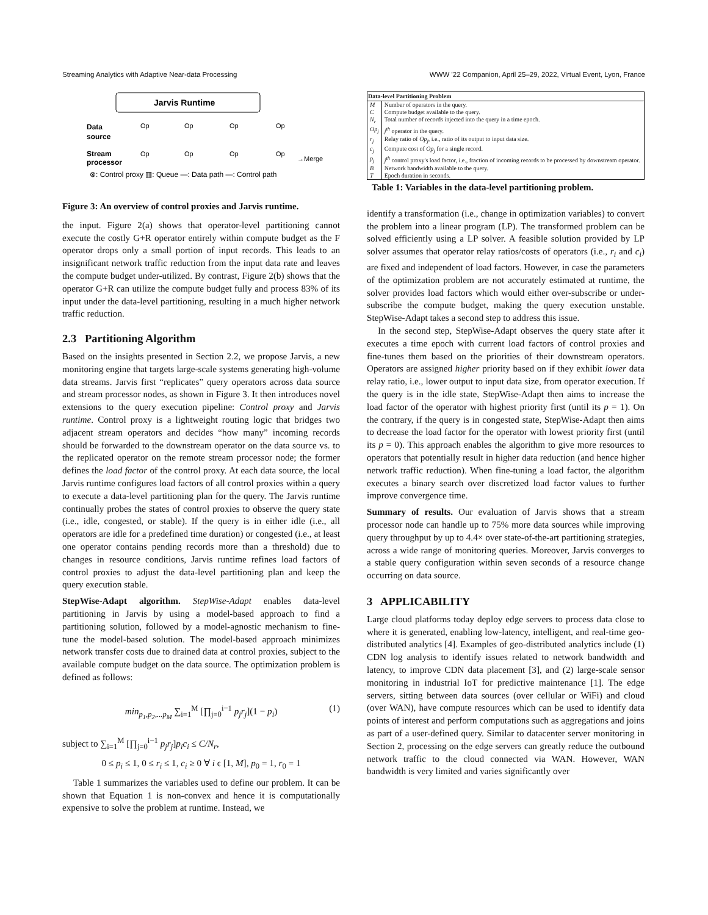Streaming Analytics with Adaptive Near-data Processing WWW '22 Companion, April 25–29, 2022, Virtual Event, Lyon, France
Jarvis Runtime
Data
source
Stream
processor
Op
Op
Op
Op
Op
Op
Op
Op
→Merge
⊗: Control proxy ▥: Queue —: Data path —: Control path
Figure 3: An overview of control proxies and Jarvis runtime.
the input. Figure 2(a) shows that operator-level partitioning cannot execute the costly G+R operator entirely within compute budget as the F operator drops only a small portion of input records. This leads to an insignificant network traffic reduction from the input data rate and leaves the compute budget under-utilized. By contrast, Figure 2(b) shows that the operator G+R can utilize the compute budget fully and process 83% of its input under the data-level partitioning, resulting in a much higher network traffic reduction.
2.3 Partitioning Algorithm
Based on the insights presented in Section 2.2, we propose Jarvis, a new monitoring engine that targets large-scale systems generating high-volume data streams. Jarvis first “replicates” query operators across data source and stream processor nodes, as shown in Figure 3. It then introduces novel extensions to the query execution pipeline: Control proxy and Jarvis runtime. Control proxy is a lightweight routing logic that bridges two adjacent stream operators and decides “how many” incoming records should be forwarded to the downstream operator on the data source vs. to the replicated operator on the remote stream processor node; the former defines the load factor of the control proxy. At each data source, the local Jarvis runtime configures load factors of all control proxies within a query to execute a data-level partitioning plan for the query. The Jarvis runtime continually probes the states of control proxies to observe the query state (i.e., idle, congested, or stable). If the query is in either idle (i.e., all operators are idle for a predefined time duration) or congested (i.e., at least one operator contains pending records more than a threshold) due to changes in resource conditions, Jarvis runtime refines load factors of control proxies to adjust the data-level partitioning plan and keep the query execution stable.
StepWise-Adapt algorithm. StepWise-Adapt enables data-level partitioning in Jarvis by using a model-based approach to find a partitioning solution, followed by a model-agnostic mechanism to fine-tune the model-based solution. The model-based approach minimizes network transfer costs due to drained data at control proxies, subject to the available compute budget on the data source. The optimization problem is defined as follows:
min<sub>p<sub>1</sub>,p<sub>2</sub>,...p<sub>M</sub></sub> ∑<sub>i=1</sub><sup>M</sup> [∏<sub>j=0</sub><sup>i−1</sup> p<sub>j</sub>r<sub>j</sub>](1 − p<sub>i</sub>) (1)
subject to ∑<sub>i=1</sub><sup>M</sup> [∏<sub>j=0</sub><sup>i−1</sup> p<sub>j</sub>r<sub>j</sub>]p<sub>i</sub>c<sub>i</sub> ≤ C/N<sub>r</sub>,
0 ≤ p<sub>i</sub> ≤ 1, 0 ≤ r<sub>i</sub> ≤ 1, c<sub>i</sub> ≥ 0 ∀ i ϵ [1, M], p<sub>0</sub> = 1, r<sub>0</sub> = 1
Table 1 summarizes the variables used to define our problem. It can be shown that Equation 1 is non-convex and hence it is computationally expensive to solve the problem at runtime. Instead, we
| Data-level Partitioning Problem | |
| --- | --- |
| M | Number of operators in the query. |
| C | Compute budget available to the query. |
| N<sub>r</sub> | Total number of records injected into the query in a time epoch. |
| Op<sub>j</sub> | j<sup>th</sup> operator in the query. |
| r<sub>j</sub> | Relay ratio of Op<sub>j</sub> , i.e., ratio of its output to input data size. |
| c<sub>j</sub> | Compute cost of Op<sub>j</sub> for a single record. |
| p<sub>j</sub> | j<sup>th</sup> control proxy's load factor, i.e., fraction of incoming records to be processed by downstream operator. |
| B | Network bandwidth available to the query. |
| T | Epoch duration in seconds. |
Table 1: Variables in the data-level partitioning problem.
identify a transformation (i.e., change in optimization variables) to convert the problem into a linear program (LP). The transformed problem can be solved efficiently using a LP solver. A feasible solution provided by LP solver assumes that operator relay ratios/costs of operators (i.e., r<sub>i</sub> and c<sub>i</sub>) are fixed and independent of load factors. However, in case the parameters of the optimization problem are not accurately estimated at runtime, the solver provides load factors which would either over-subscribe or under-subscribe the compute budget, making the query execution unstable. StepWise-Adapt takes a second step to address this issue.
In the second step, StepWise-Adapt observes the query state after it executes a time epoch with current load factors of control proxies and fine-tunes them based on the priorities of their downstream operators. Operators are assigned higher priority based on if they exhibit lower data relay ratio, i.e., lower output to input data size, from operator execution. If the query is in the idle state, StepWise-Adapt then aims to increase the load factor of the operator with highest priority first (until its p = 1). On the contrary, if the query is in congested state, StepWise-Adapt then aims to decrease the load factor for the operator with lowest priority first (until its p = 0). This approach enables the algorithm to give more resources to operators that potentially result in higher data reduction (and hence higher network traffic reduction). When fine-tuning a load factor, the algorithm executes a binary search over discretized load factor values to further improve convergence time.
Summary of results. Our evaluation of Jarvis shows that a stream processor node can handle up to 75% more data sources while improving query throughput by up to 4.4× over state-of-the-art partitioning strategies, across a wide range of monitoring queries. Moreover, Jarvis converges to a stable query configuration within seven seconds of a resource change occurring on data source.
3 APPLICABILITY
Large cloud platforms today deploy edge servers to process data close to where it is generated, enabling low-latency, intelligent, and real-time geo-distributed analytics [4]. Examples of geo-distributed analytics include (1) CDN log analysis to identify issues related to network bandwidth and latency, to improve CDN data placement [3], and (2) large-scale sensor monitoring in industrial IoT for predictive maintenance [1]. The edge servers, sitting between data sources (over cellular or WiFi) and cloud (over WAN), have compute resources which can be used to identify data points of interest and perform computations such as aggregations and joins as part of a user-defined query. Similar to datacenter server monitoring in Section 2, processing on the edge servers can greatly reduce the outbound network traffic to the cloud connected via WAN. However, WAN bandwidth is very limited and varies significantly over